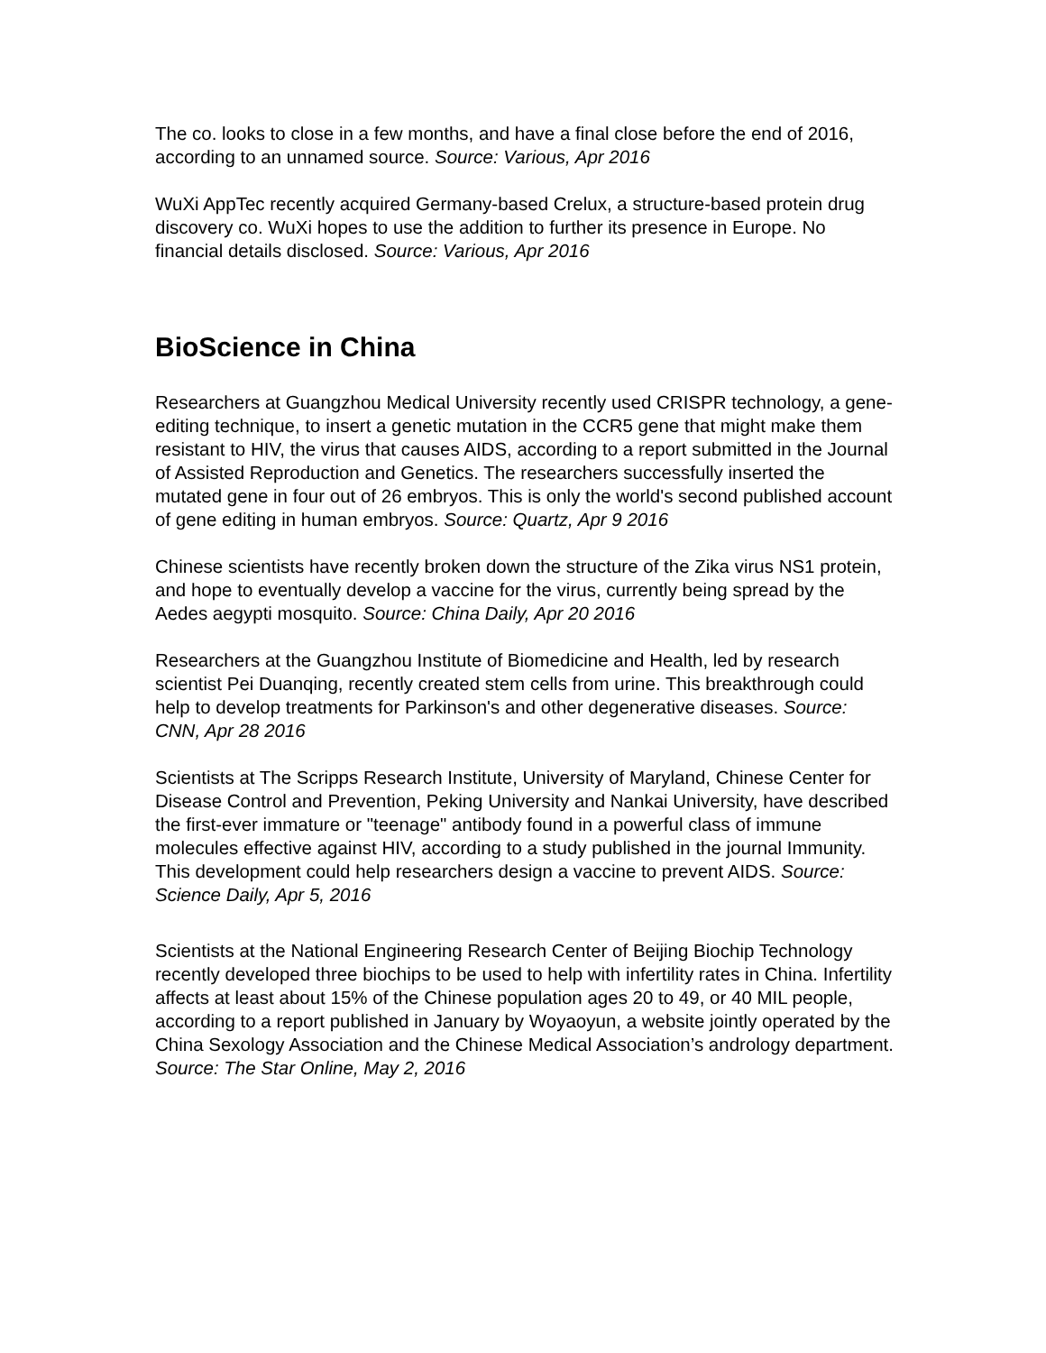The co. looks to close in a few months, and have a final close before the end of 2016, according to an unnamed source. Source: Various, Apr 2016
WuXi AppTec recently acquired Germany-based Crelux, a structure-based protein drug discovery co. WuXi hopes to use the addition to further its presence in Europe. No financial details disclosed. Source: Various, Apr 2016
BioScience in China
Researchers at Guangzhou Medical University recently used CRISPR technology, a gene-editing technique, to insert a genetic mutation in the CCR5 gene that might make them resistant to HIV, the virus that causes AIDS, according to a report submitted in the Journal of Assisted Reproduction and Genetics. The researchers successfully inserted the mutated gene in four out of 26 embryos. This is only the world's second published account of gene editing in human embryos. Source: Quartz, Apr 9 2016
Chinese scientists have recently broken down the structure of the Zika virus NS1 protein, and hope to eventually develop a vaccine for the virus, currently being spread by the Aedes aegypti mosquito. Source: China Daily, Apr 20 2016
Researchers at the Guangzhou Institute of Biomedicine and Health, led by research scientist Pei Duanqing, recently created stem cells from urine. This breakthrough could help to develop treatments for Parkinson's and other degenerative diseases. Source: CNN, Apr 28 2016
Scientists at The Scripps Research Institute, University of Maryland, Chinese Center for Disease Control and Prevention, Peking University and Nankai University, have described the first-ever immature or "teenage" antibody found in a powerful class of immune molecules effective against HIV, according to a study published in the journal Immunity. This development could help researchers design a vaccine to prevent AIDS. Source: Science Daily, Apr 5, 2016
Scientists at the National Engineering Research Center of Beijing Biochip Technology recently developed three biochips to be used to help with infertility rates in China. Infertility affects at least about 15% of the Chinese population ages 20 to 49, or 40 MIL people, according to a report published in January by Woyaoyun, a website jointly operated by the China Sexology Association and the Chinese Medical Association’s andrology department. Source: The Star Online, May 2, 2016